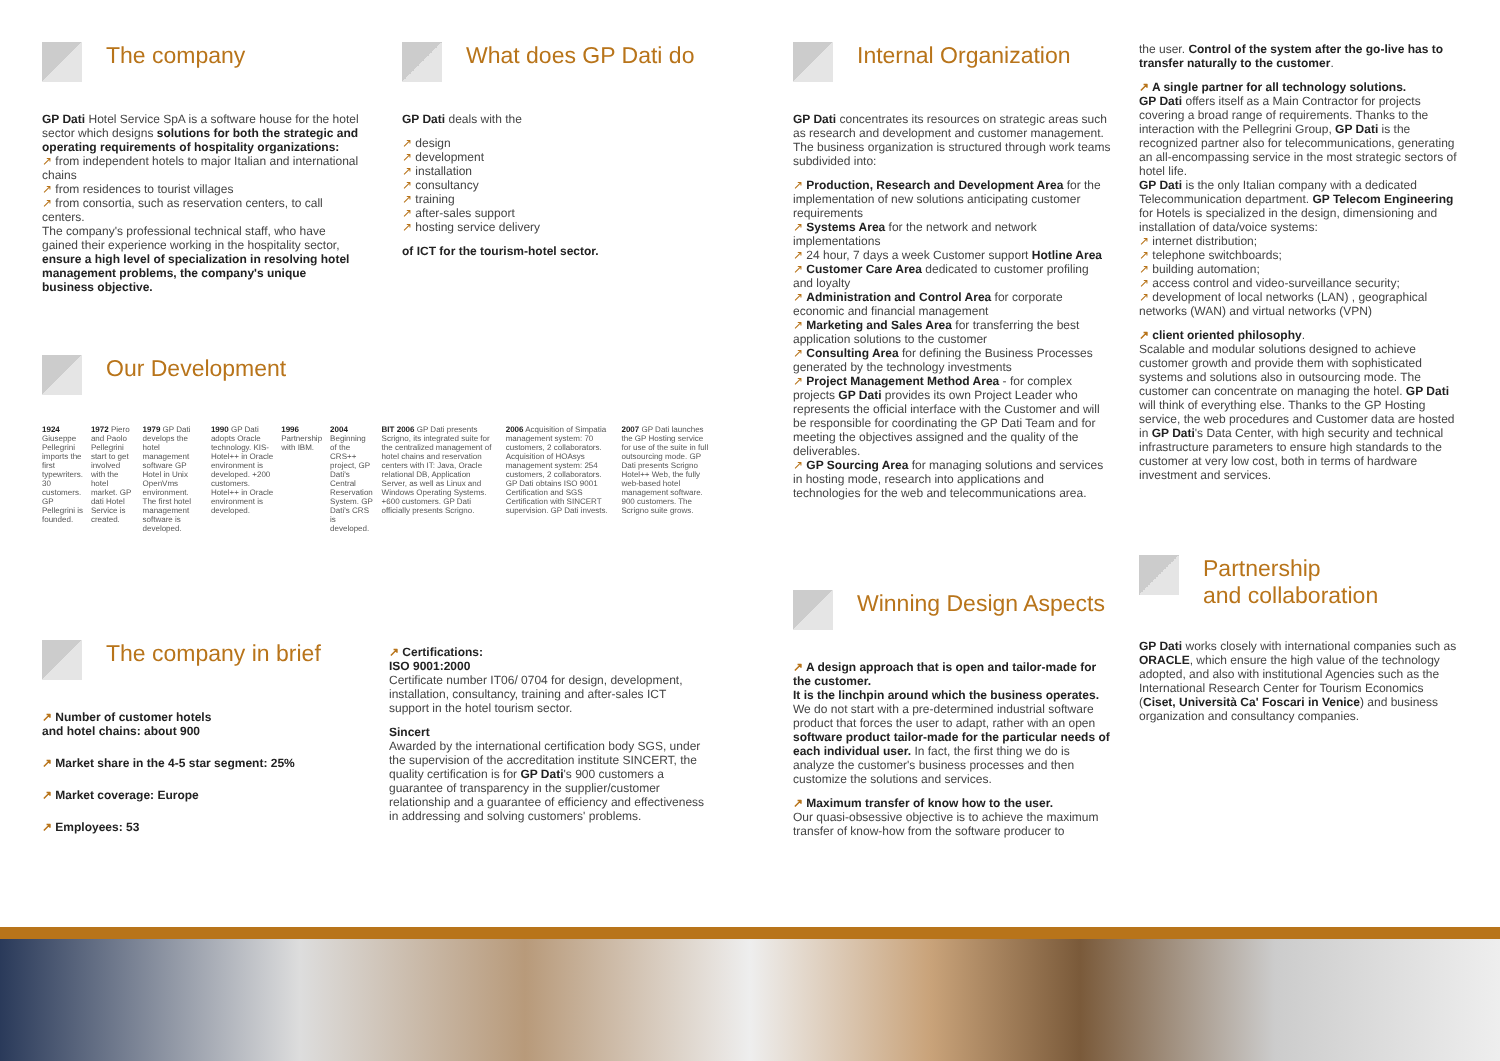The company
GP Dati Hotel Service SpA is a software house for the hotel sector which designs solutions for both the strategic and operating requirements of hospitality organizations:
↗ from independent hotels to major Italian and international chains
↗ from residences to tourist villages
↗ from consortia, such as reservation centers, to call centers.
The company's professional technical staff, who have gained their experience working in the hospitality sector, ensure a high level of specialization in resolving hotel management problems, the company's unique business objective.
What does GP Dati do
GP Dati deals with the
↗ design
↗ development
↗ installation
↗ consultancy
↗ training
↗ after-sales support
↗ hosting service delivery
of ICT for the tourism-hotel sector.
Our Development
1924 Giuseppe Pellegrini imports the first typewriters. 30 customers. GP Pellegrini is founded.
1972 Piero and Paolo Pellegrini start to get involved with the hotel market. GP dati Hotel Service is created.
1979 GP Dati develops the hotel management software GP Hotel in Unix OpenVms environment. The first hotel management software is developed.
1990 GP Dati adopts Oracle technology. KIS- Hotel++ in Oracle environment is developed. +200 customers. Hotel++ in Oracle environment is developed.
1996 Partnership with IBM. 2004 Beginning of the CRS++ project, GP Dati's Central Reservation System. GP Dati's CRS is developed.
BIT 2006 GP Dati presents Scrigno, its integrated suite for the centralized management of hotel chains and reservation centers with IT: Java, Oracle relational DB, Application Server, as well as Linux and Windows Operating Systems. +600 customers. GP Dati officially presents Scrigno.
2006 Acquisition of Simpatia management system: 70 customers, 2 collaborators. Acquisition of HOAsys management system: 254 customers, 2 collaborators. GP Dati obtains ISO 9001 Certification and SGS Certification with SINCERT supervision. GP Dati invests.
2007 GP Dati launches the GP Hosting service for use of the suite in full outsourcing mode. GP Dati presents Scrigno Hotel++ Web, the fully web-based hotel management software. 900 customers. The Scrigno suite grows.
The company in brief
↗ Number of customer hotels
and hotel chains: about 900
↗ Market share in the 4-5 star segment: 25%
↗ Market coverage: Europe
↗ Employees: 53
↗ Certifications:
ISO 9001:2000
Certificate number IT06/ 0704 for design, development, installation, consultancy, training and after-sales ICT support in the hotel tourism sector.
Sincert
Awarded by the international certification body SGS, under the supervision of the accreditation institute SINCERT, the quality certification is for GP Dati's 900 customers a guarantee of transparency in the supplier/customer relationship and a guarantee of efficiency and effectiveness in addressing and solving customers' problems.
Internal Organization
GP Dati concentrates its resources on strategic areas such as research and development and customer management.
The business organization is structured through work teams subdivided into:
↗ Production, Research and Development Area for the implementation of new solutions anticipating customer requirements
↗ Systems Area for the network and network implementations
↗ 24 hour, 7 days a week Customer support Hotline Area
↗ Customer Care Area dedicated to customer profiling and loyalty
↗ Administration and Control Area for corporate economic and financial management
↗ Marketing and Sales Area for transferring the best application solutions to the customer
↗ Consulting Area for defining the Business Processes generated by the technology investments
↗ Project Management Method Area - for complex projects GP Dati provides its own Project Leader who represents the official interface with the Customer and will be responsible for coordinating the GP Dati Team and for meeting the objectives assigned and the quality of the deliverables.
↗ GP Sourcing Area for managing solutions and services in hosting mode, research into applications and technologies for the web and telecommunications area.
Winning Design Aspects
↗ A design approach that is open and tailor-made for the customer.
It is the linchpin around which the business operates. We do not start with a pre-determined industrial software product that forces the user to adapt, rather with an open software product tailor-made for the particular needs of each individual user. In fact, the first thing we do is analyze the customer's business processes and then customize the solutions and services.
↗ Maximum transfer of know how to the user.
Our quasi-obsessive objective is to achieve the maximum transfer of know-how from the software producer to
the user. Control of the system after the go-live has to transfer naturally to the customer.
↗ A single partner for all technology solutions.
GP Dati offers itself as a Main Contractor for projects covering a broad range of requirements. Thanks to the interaction with the Pellegrini Group, GP Dati is the recognized partner also for telecommunications, generating an all-encompassing service in the most strategic sectors of hotel life.
GP Dati is the only Italian company with a dedicated Telecommunication department. GP Telecom Engineering for Hotels is specialized in the design, dimensioning and installation of data/voice systems:
↗ internet distribution;
↗ telephone switchboards;
↗ building automation;
↗ access control and video-surveillance security;
↗ development of local networks (LAN) , geographical networks (WAN) and virtual networks (VPN)
↗ client oriented philosophy.
Scalable and modular solutions designed to achieve customer growth and provide them with sophisticated systems and solutions also in outsourcing mode. The customer can concentrate on managing the hotel. GP Dati will think of everything else. Thanks to the GP Hosting service, the web procedures and Customer data are hosted in GP Dati's Data Center, with high security and technical infrastructure parameters to ensure high standards to the customer at very low cost, both in terms of hardware investment and services.
Partnership
and collaboration
GP Dati works closely with international companies such as ORACLE, which ensure the high value of the technology adopted, and also with institutional Agencies such as the International Research Center for Tourism Economics (Ciset, Università Ca' Foscari in Venice) and business organization and consultancy companies.